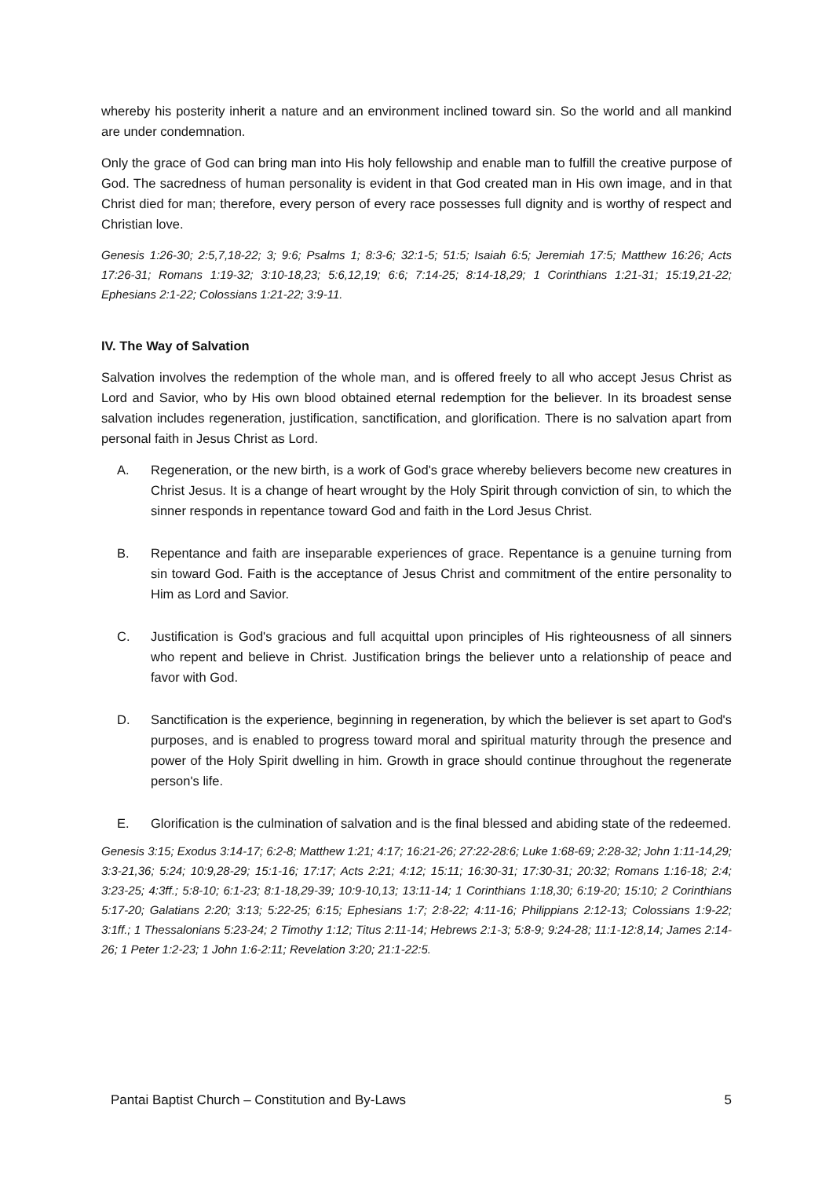whereby his posterity inherit a nature and an environment inclined toward sin. So the world and all mankind are under condemnation.
Only the grace of God can bring man into His holy fellowship and enable man to fulfill the creative purpose of God. The sacredness of human personality is evident in that God created man in His own image, and in that Christ died for man; therefore, every person of every race possesses full dignity and is worthy of respect and Christian love.
Genesis 1:26-30; 2:5,7,18-22; 3; 9:6; Psalms 1; 8:3-6; 32:1-5; 51:5; Isaiah 6:5; Jeremiah 17:5; Matthew 16:26; Acts 17:26-31; Romans 1:19-32; 3:10-18,23; 5:6,12,19; 6:6; 7:14-25; 8:14-18,29; 1 Corinthians 1:21-31; 15:19,21-22; Ephesians 2:1-22; Colossians 1:21-22; 3:9-11.
IV. The Way of Salvation
Salvation involves the redemption of the whole man, and is offered freely to all who accept Jesus Christ as Lord and Savior, who by His own blood obtained eternal redemption for the believer. In its broadest sense salvation includes regeneration, justification, sanctification, and glorification. There is no salvation apart from personal faith in Jesus Christ as Lord.
A. Regeneration, or the new birth, is a work of God's grace whereby believers become new creatures in Christ Jesus. It is a change of heart wrought by the Holy Spirit through conviction of sin, to which the sinner responds in repentance toward God and faith in the Lord Jesus Christ.
B. Repentance and faith are inseparable experiences of grace. Repentance is a genuine turning from sin toward God. Faith is the acceptance of Jesus Christ and commitment of the entire personality to Him as Lord and Savior.
C. Justification is God's gracious and full acquittal upon principles of His righteousness of all sinners who repent and believe in Christ. Justification brings the believer unto a relationship of peace and favor with God.
D. Sanctification is the experience, beginning in regeneration, by which the believer is set apart to God's purposes, and is enabled to progress toward moral and spiritual maturity through the presence and power of the Holy Spirit dwelling in him. Growth in grace should continue throughout the regenerate person's life.
E. Glorification is the culmination of salvation and is the final blessed and abiding state of the redeemed.
Genesis 3:15; Exodus 3:14-17; 6:2-8; Matthew 1:21; 4:17; 16:21-26; 27:22-28:6; Luke 1:68-69; 2:28-32; John 1:11-14,29; 3:3-21,36; 5:24; 10:9,28-29; 15:1-16; 17:17; Acts 2:21; 4:12; 15:11; 16:30-31; 17:30-31; 20:32; Romans 1:16-18; 2:4; 3:23-25; 4:3ff.; 5:8-10; 6:1-23; 8:1-18,29-39; 10:9-10,13; 13:11-14; 1 Corinthians 1:18,30; 6:19-20; 15:10; 2 Corinthians 5:17-20; Galatians 2:20; 3:13; 5:22-25; 6:15; Ephesians 1:7; 2:8-22; 4:11-16; Philippians 2:12-13; Colossians 1:9-22; 3:1ff.; 1 Thessalonians 5:23-24; 2 Timothy 1:12; Titus 2:11-14; Hebrews 2:1-3; 5:8-9; 9:24-28; 11:1-12:8,14; James 2:14-26; 1 Peter 1:2-23; 1 John 1:6-2:11; Revelation 3:20; 21:1-22:5.
Pantai Baptist Church – Constitution and By-Laws 5